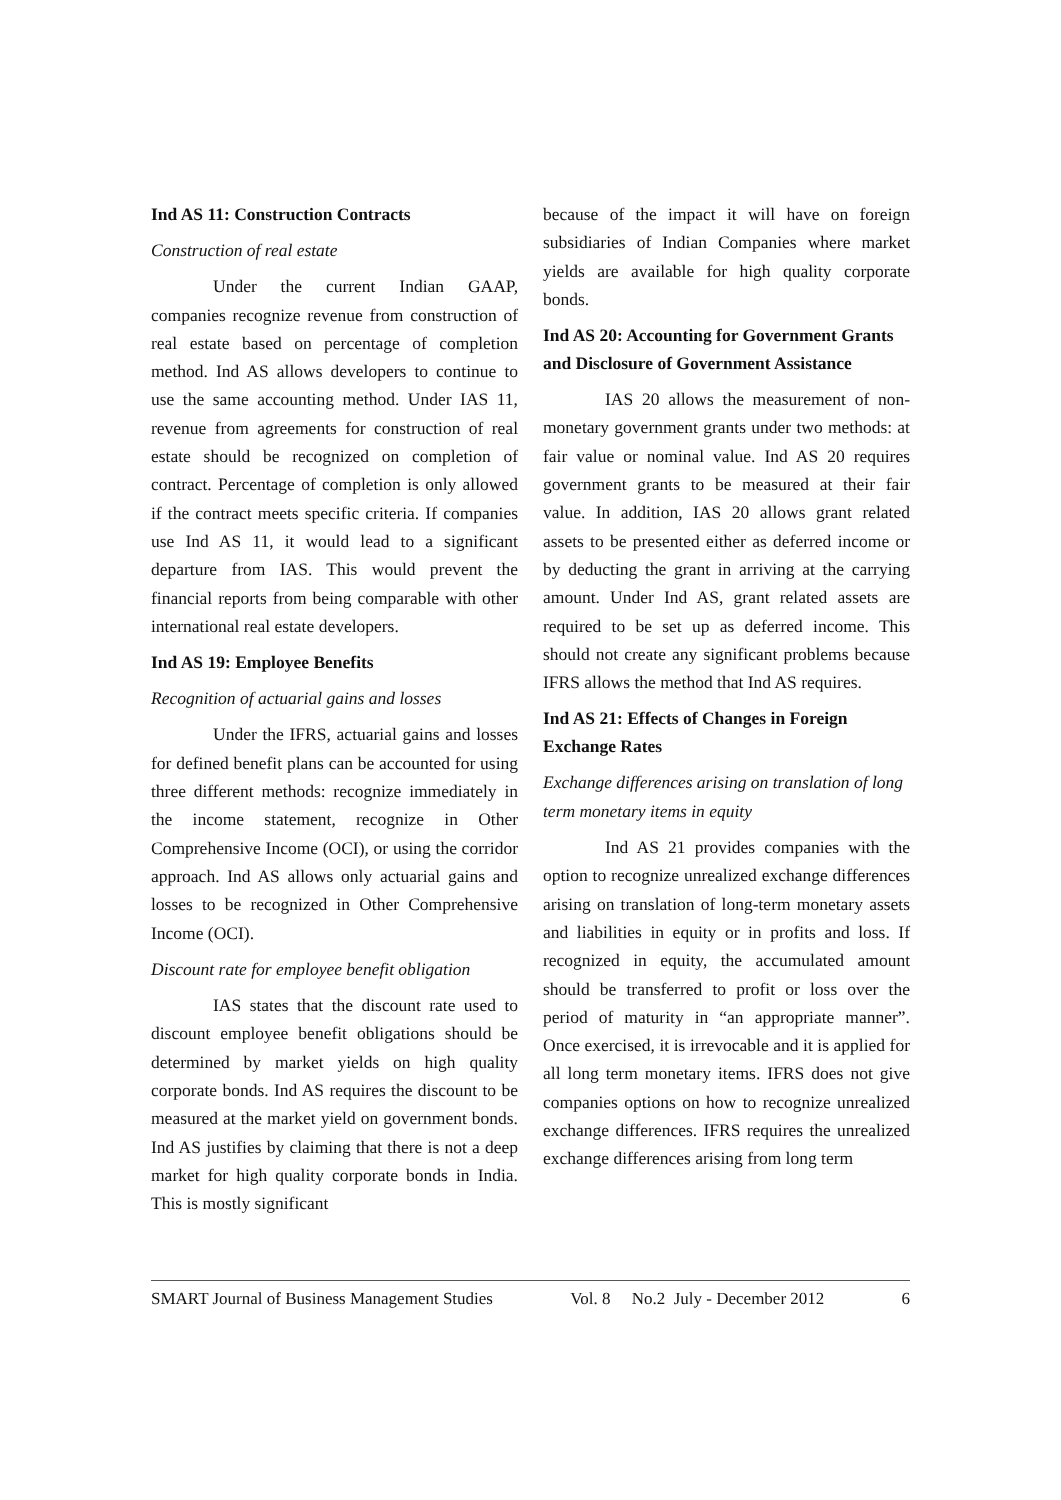Ind AS 11: Construction Contracts
Construction of real estate
Under the current Indian GAAP, companies recognize revenue from construction of real estate based on percentage of completion method. Ind AS allows developers to continue to use the same accounting method. Under IAS 11, revenue from agreements for construction of real estate should be recognized on completion of contract. Percentage of completion is only allowed if the contract meets specific criteria. If companies use Ind AS 11, it would lead to a significant departure from IAS. This would prevent the financial reports from being comparable with other international real estate developers.
Ind AS 19: Employee Benefits
Recognition of actuarial gains and losses
Under the IFRS, actuarial gains and losses for defined benefit plans can be accounted for using three different methods: recognize immediately in the income statement, recognize in Other Comprehensive Income (OCI), or using the corridor approach. Ind AS allows only actuarial gains and losses to be recognized in Other Comprehensive Income (OCI).
Discount rate for employee benefit obligation
IAS states that the discount rate used to discount employee benefit obligations should be determined by market yields on high quality corporate bonds. Ind AS requires the discount to be measured at the market yield on government bonds. Ind AS justifies by claiming that there is not a deep market for high quality corporate bonds in India. This is mostly significant
because of the impact it will have on foreign subsidiaries of Indian Companies where market yields are available for high quality corporate bonds.
Ind AS 20: Accounting for Government Grants and Disclosure of Government Assistance
IAS 20 allows the measurement of non-monetary government grants under two methods: at fair value or nominal value. Ind AS 20 requires government grants to be measured at their fair value. In addition, IAS 20 allows grant related assets to be presented either as deferred income or by deducting the grant in arriving at the carrying amount. Under Ind AS, grant related assets are required to be set up as deferred income. This should not create any significant problems because IFRS allows the method that Ind AS requires.
Ind AS 21: Effects of Changes in Foreign Exchange Rates
Exchange differences arising on translation of long term monetary items in equity
Ind AS 21 provides companies with the option to recognize unrealized exchange differences arising on translation of long-term monetary assets and liabilities in equity or in profits and loss. If recognized in equity, the accumulated amount should be transferred to profit or loss over the period of maturity in “an appropriate manner”. Once exercised, it is irrevocable and it is applied for all long term monetary items. IFRS does not give companies options on how to recognize unrealized exchange differences. IFRS requires the unrealized exchange differences arising from long term
SMART Journal of Business Management Studies Vol. 8 No.2 July - December 2012 6